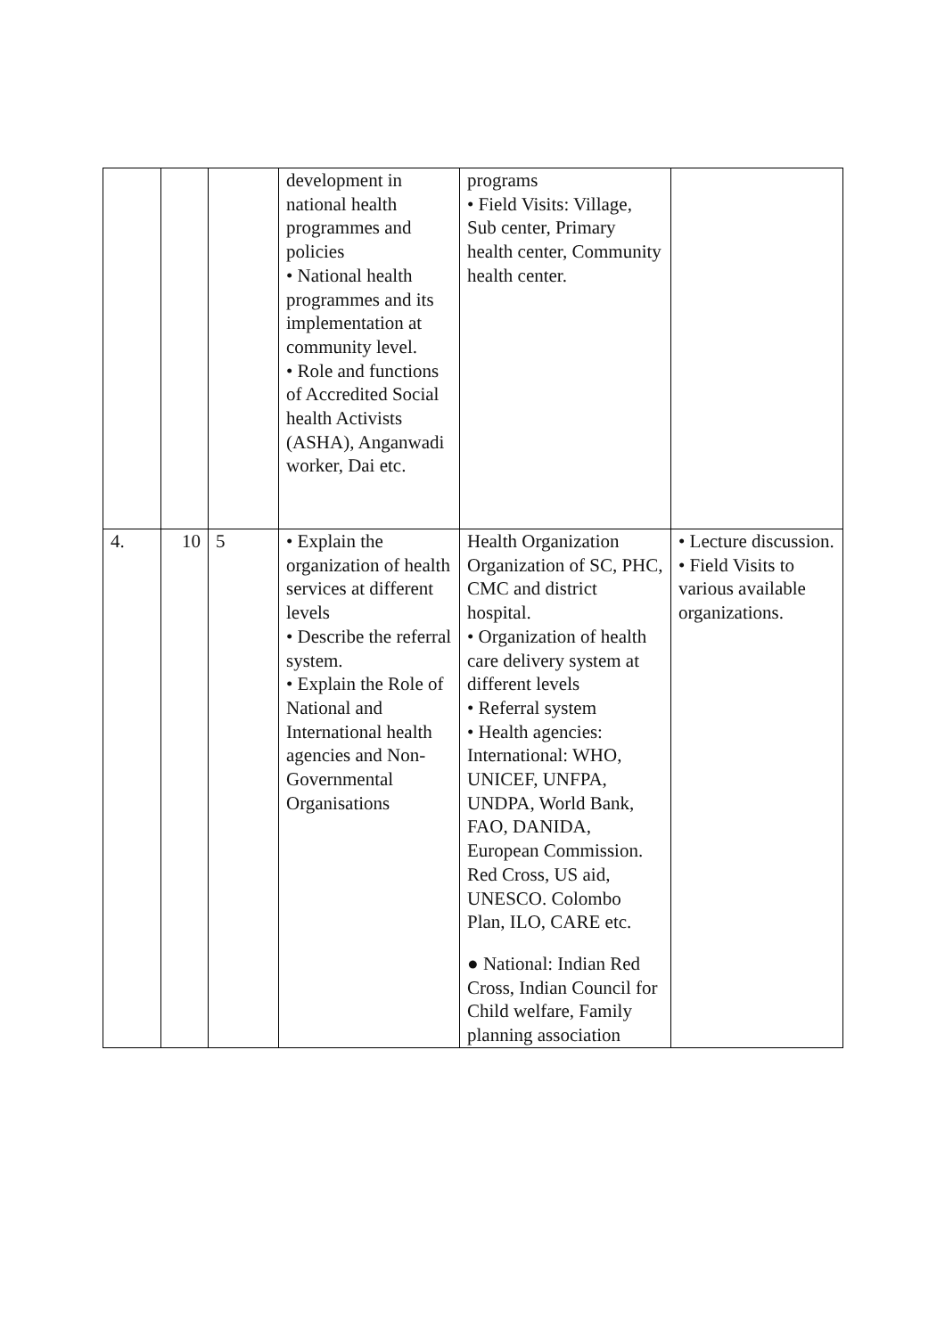| | | | development in national health programmes and policies • National health programmes and its implementation at community level. • Role and functions of Accredited Social health Activists (ASHA), Anganwadi worker, Dai etc. | programs • Field Visits: Village, Sub center, Primary health center, Community health center. | |
| 4. | 10 | 5 | • Explain the organization of health services at different levels • Describe the referral system. • Explain the Role of National and International health agencies and Non-Governmental Organisations | Health Organization Organization of SC, PHC, CMC and district hospital. • Organization of health care delivery system at different levels • Referral system • Health agencies: International: WHO, UNICEF, UNFPA, UNDPA, World Bank, FAO, DANIDA, European Commission. Red Cross, US aid, UNESCO. Colombo Plan, ILO, CARE etc. ● National: Indian Red Cross, Indian Council for Child welfare, Family planning association | • Lecture discussion. • Field Visits to various available organizations. |